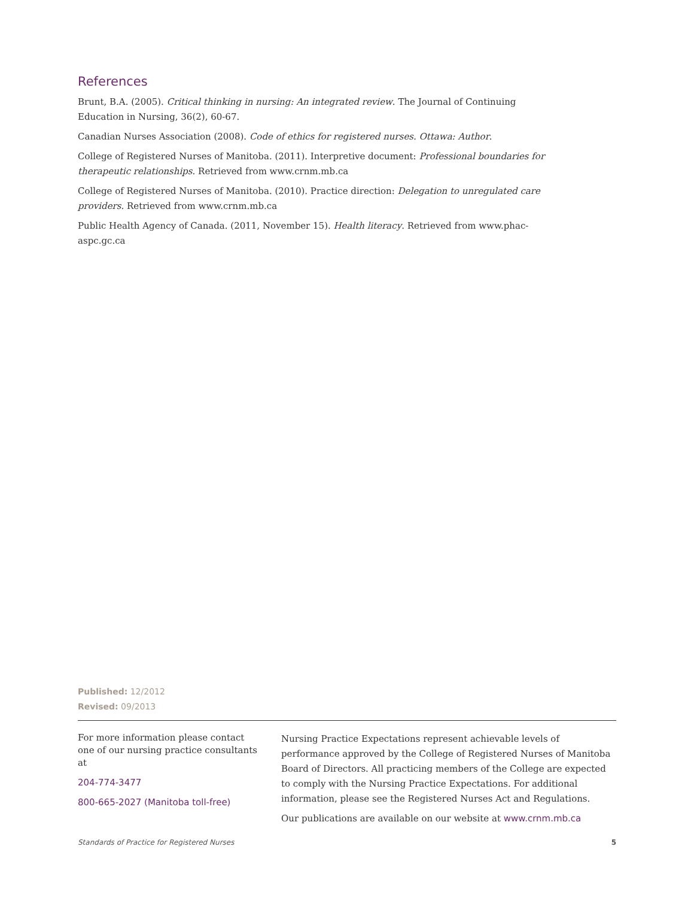References
Brunt, B.A. (2005). Critical thinking in nursing: An integrated review. The Journal of Continuing Education in Nursing, 36(2), 60-67.
Canadian Nurses Association (2008). Code of ethics for registered nurses. Ottawa: Author.
College of Registered Nurses of Manitoba. (2011). Interpretive document: Professional boundaries for therapeutic relationships. Retrieved from www.crnm.mb.ca
College of Registered Nurses of Manitoba. (2010). Practice direction: Delegation to unregulated care providers. Retrieved from www.crnm.mb.ca
Public Health Agency of Canada. (2011, November 15). Health literacy. Retrieved from www.phac-aspc.gc.ca
Published: 12/2012
Revised: 09/2013
For more information please contact one of our nursing practice consultants at
204-774-3477
800-665-2027 (Manitoba toll-free)
Nursing Practice Expectations represent achievable levels of performance approved by the College of Registered Nurses of Manitoba Board of Directors. All practicing members of the College are expected to comply with the Nursing Practice Expectations. For additional information, please see the Registered Nurses Act and Regulations.
Our publications are available on our website at www.crnm.mb.ca
Standards of Practice for Registered Nurses 5